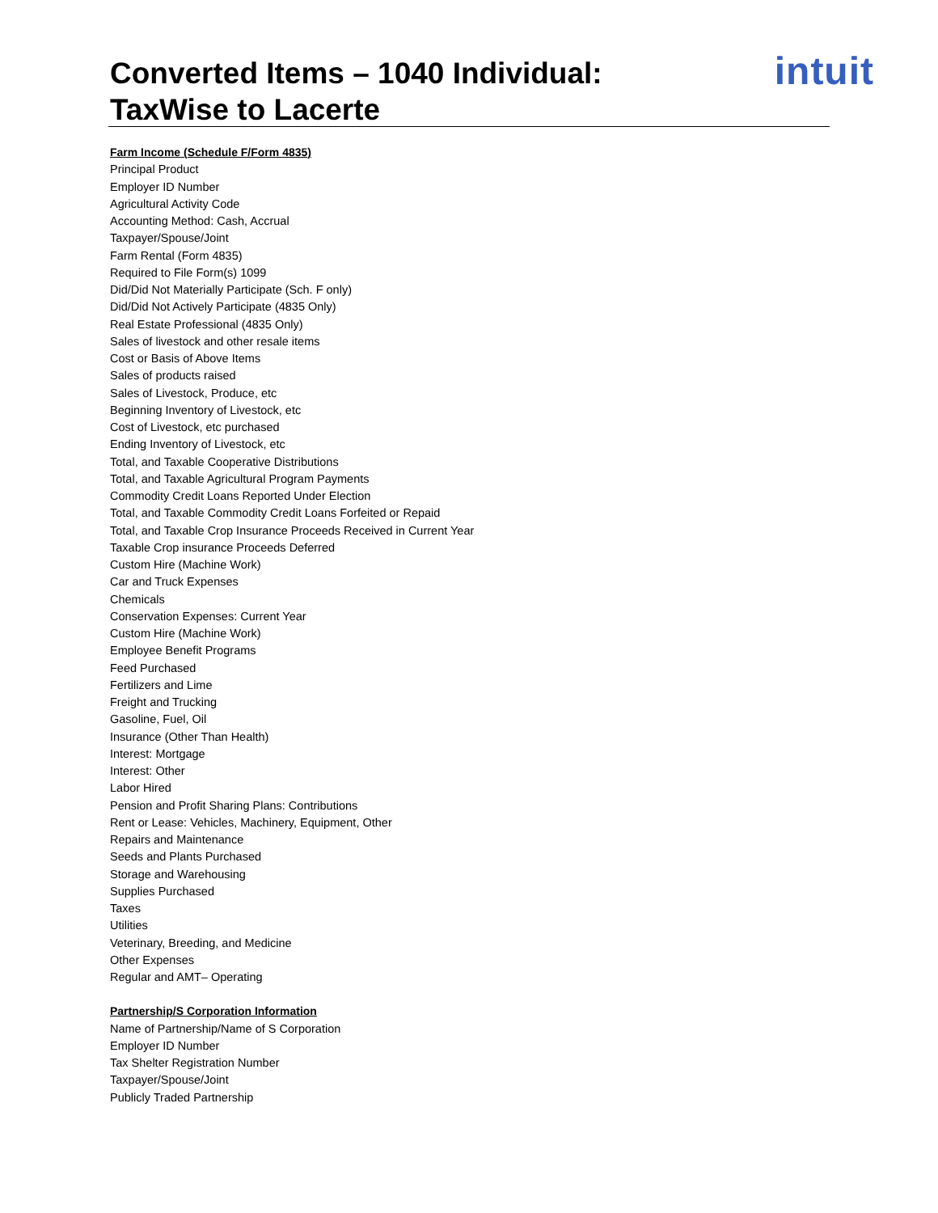Converted Items – 1040 Individual:
TaxWise to Lacerte
intuit
Farm Income (Schedule F/Form 4835)
Principal Product
Employer ID Number
Agricultural Activity Code
Accounting Method: Cash, Accrual
Taxpayer/Spouse/Joint
Farm Rental (Form 4835)
Required to File Form(s) 1099
Did/Did Not Materially Participate (Sch. F only)
Did/Did Not Actively Participate (4835 Only)
Real Estate Professional (4835 Only)
Sales of livestock and other resale items
Cost or Basis of Above Items
Sales of products raised
Sales of Livestock, Produce, etc
Beginning Inventory of Livestock, etc
Cost of Livestock, etc purchased
Ending Inventory of Livestock, etc
Total, and Taxable Cooperative Distributions
Total, and Taxable Agricultural Program Payments
Commodity Credit Loans Reported Under Election
Total, and Taxable Commodity Credit Loans Forfeited or Repaid
Total, and Taxable Crop Insurance Proceeds Received in Current Year
Taxable Crop insurance Proceeds Deferred
Custom Hire (Machine Work)
Car and Truck Expenses
Chemicals
Conservation Expenses: Current Year
Custom Hire (Machine Work)
Employee Benefit Programs
Feed Purchased
Fertilizers and Lime
Freight and Trucking
Gasoline, Fuel, Oil
Insurance (Other Than Health)
Interest: Mortgage
Interest: Other
Labor Hired
Pension and Profit Sharing Plans: Contributions
Rent or Lease: Vehicles, Machinery, Equipment, Other
Repairs and Maintenance
Seeds and Plants Purchased
Storage and Warehousing
Supplies Purchased
Taxes
Utilities
Veterinary, Breeding, and Medicine
Other Expenses
Regular and AMT– Operating
Partnership/S Corporation Information
Name of Partnership/Name of S Corporation
Employer ID Number
Tax Shelter Registration Number
Taxpayer/Spouse/Joint
Publicly Traded Partnership